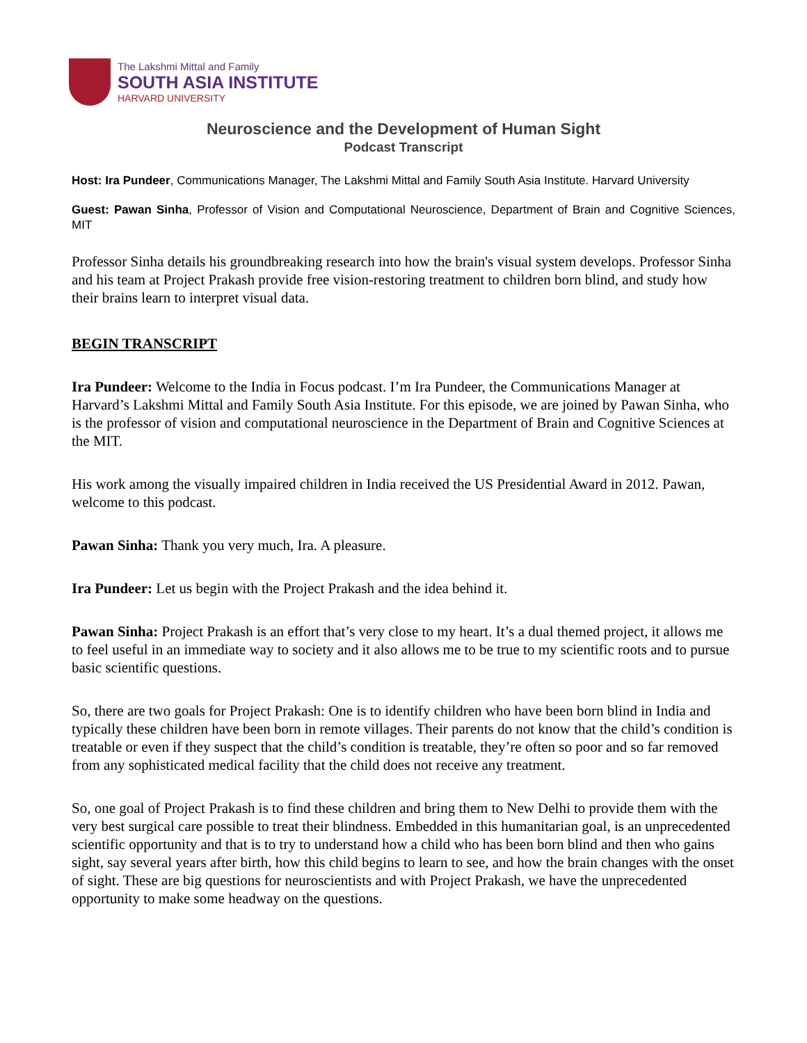The Lakshmi Mittal and Family
SOUTH ASIA INSTITUTE
HARVARD UNIVERSITY
Neuroscience and the Development of Human Sight
Podcast Transcript
Host: Ira Pundeer, Communications Manager, The Lakshmi Mittal and Family South Asia Institute. Harvard University
Guest: Pawan Sinha, Professor of Vision and Computational Neuroscience, Department of Brain and Cognitive Sciences, MIT
Professor Sinha details his groundbreaking research into how the brain's visual system develops. Professor Sinha and his team at Project Prakash provide free vision-restoring treatment to children born blind, and study how their brains learn to interpret visual data.
BEGIN TRANSCRIPT
Ira Pundeer: Welcome to the India in Focus podcast. I’m Ira Pundeer, the Communications Manager at Harvard’s Lakshmi Mittal and Family South Asia Institute. For this episode, we are joined by Pawan Sinha, who is the professor of vision and computational neuroscience in the Department of Brain and Cognitive Sciences at the MIT.
His work among the visually impaired children in India received the US Presidential Award in 2012. Pawan, welcome to this podcast.
Pawan Sinha: Thank you very much, Ira. A pleasure.
Ira Pundeer: Let us begin with the Project Prakash and the idea behind it.
Pawan Sinha: Project Prakash is an effort that’s very close to my heart. It’s a dual themed project, it allows me to feel useful in an immediate way to society and it also allows me to be true to my scientific roots and to pursue basic scientific questions.
So, there are two goals for Project Prakash: One is to identify children who have been born blind in India and typically these children have been born in remote villages. Their parents do not know that the child’s condition is treatable or even if they suspect that the child’s condition is treatable, they’re often so poor and so far removed from any sophisticated medical facility that the child does not receive any treatment.
So, one goal of Project Prakash is to find these children and bring them to New Delhi to provide them with the very best surgical care possible to treat their blindness. Embedded in this humanitarian goal, is an unprecedented scientific opportunity and that is to try to understand how a child who has been born blind and then who gains sight, say several years after birth, how this child begins to learn to see, and how the brain changes with the onset of sight. These are big questions for neuroscientists and with Project Prakash, we have the unprecedented opportunity to make some headway on the questions.